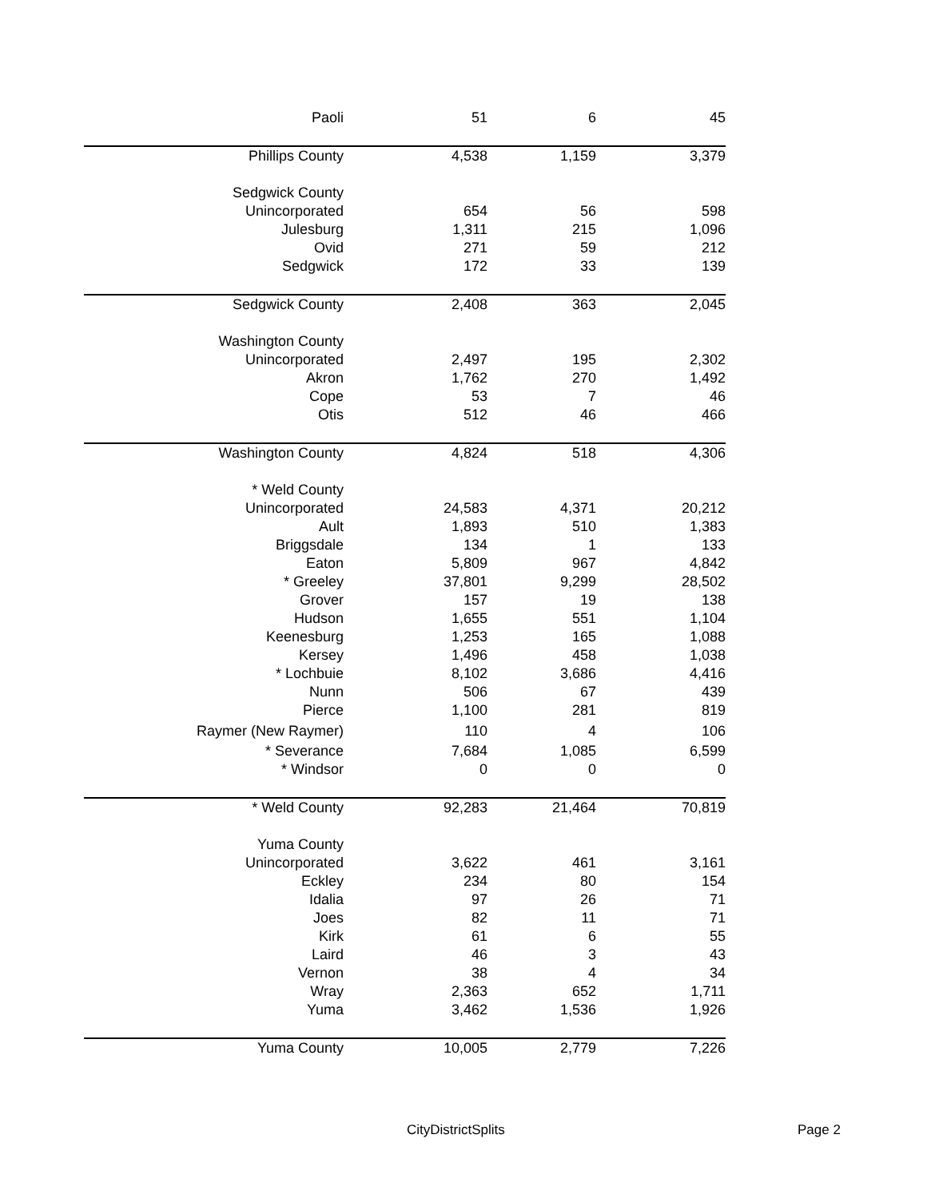| Paoli | 51 | 6 | 45 |
| Phillips County | 4,538 | 1,159 | 3,379 |
| Sedgwick County | | | |
| Unincorporated | 654 | 56 | 598 |
| Julesburg | 1,311 | 215 | 1,096 |
| Ovid | 271 | 59 | 212 |
| Sedgwick | 172 | 33 | 139 |
| Sedgwick County | 2,408 | 363 | 2,045 |
| Washington County | | | |
| Unincorporated | 2,497 | 195 | 2,302 |
| Akron | 1,762 | 270 | 1,492 |
| Cope | 53 | 7 | 46 |
| Otis | 512 | 46 | 466 |
| Washington County | 4,824 | 518 | 4,306 |
| * Weld County | | | |
| Unincorporated | 24,583 | 4,371 | 20,212 |
| Ault | 1,893 | 510 | 1,383 |
| Briggsdale | 134 | 1 | 133 |
| Eaton | 5,809 | 967 | 4,842 |
| * Greeley | 37,801 | 9,299 | 28,502 |
| Grover | 157 | 19 | 138 |
| Hudson | 1,655 | 551 | 1,104 |
| Keenesburg | 1,253 | 165 | 1,088 |
| Kersey | 1,496 | 458 | 1,038 |
| * Lochbuie | 8,102 | 3,686 | 4,416 |
| Nunn | 506 | 67 | 439 |
| Pierce | 1,100 | 281 | 819 |
| Raymer (New Raymer) | 110 | 4 | 106 |
| * Severance | 7,684 | 1,085 | 6,599 |
| * Windsor | 0 | 0 | 0 |
| * Weld County | 92,283 | 21,464 | 70,819 |
| Yuma County | | | |
| Unincorporated | 3,622 | 461 | 3,161 |
| Eckley | 234 | 80 | 154 |
| Idalia | 97 | 26 | 71 |
| Joes | 82 | 11 | 71 |
| Kirk | 61 | 6 | 55 |
| Laird | 46 | 3 | 43 |
| Vernon | 38 | 4 | 34 |
| Wray | 2,363 | 652 | 1,711 |
| Yuma | 3,462 | 1,536 | 1,926 |
| Yuma County | 10,005 | 2,779 | 7,226 |
CityDistrictSplits Page 2